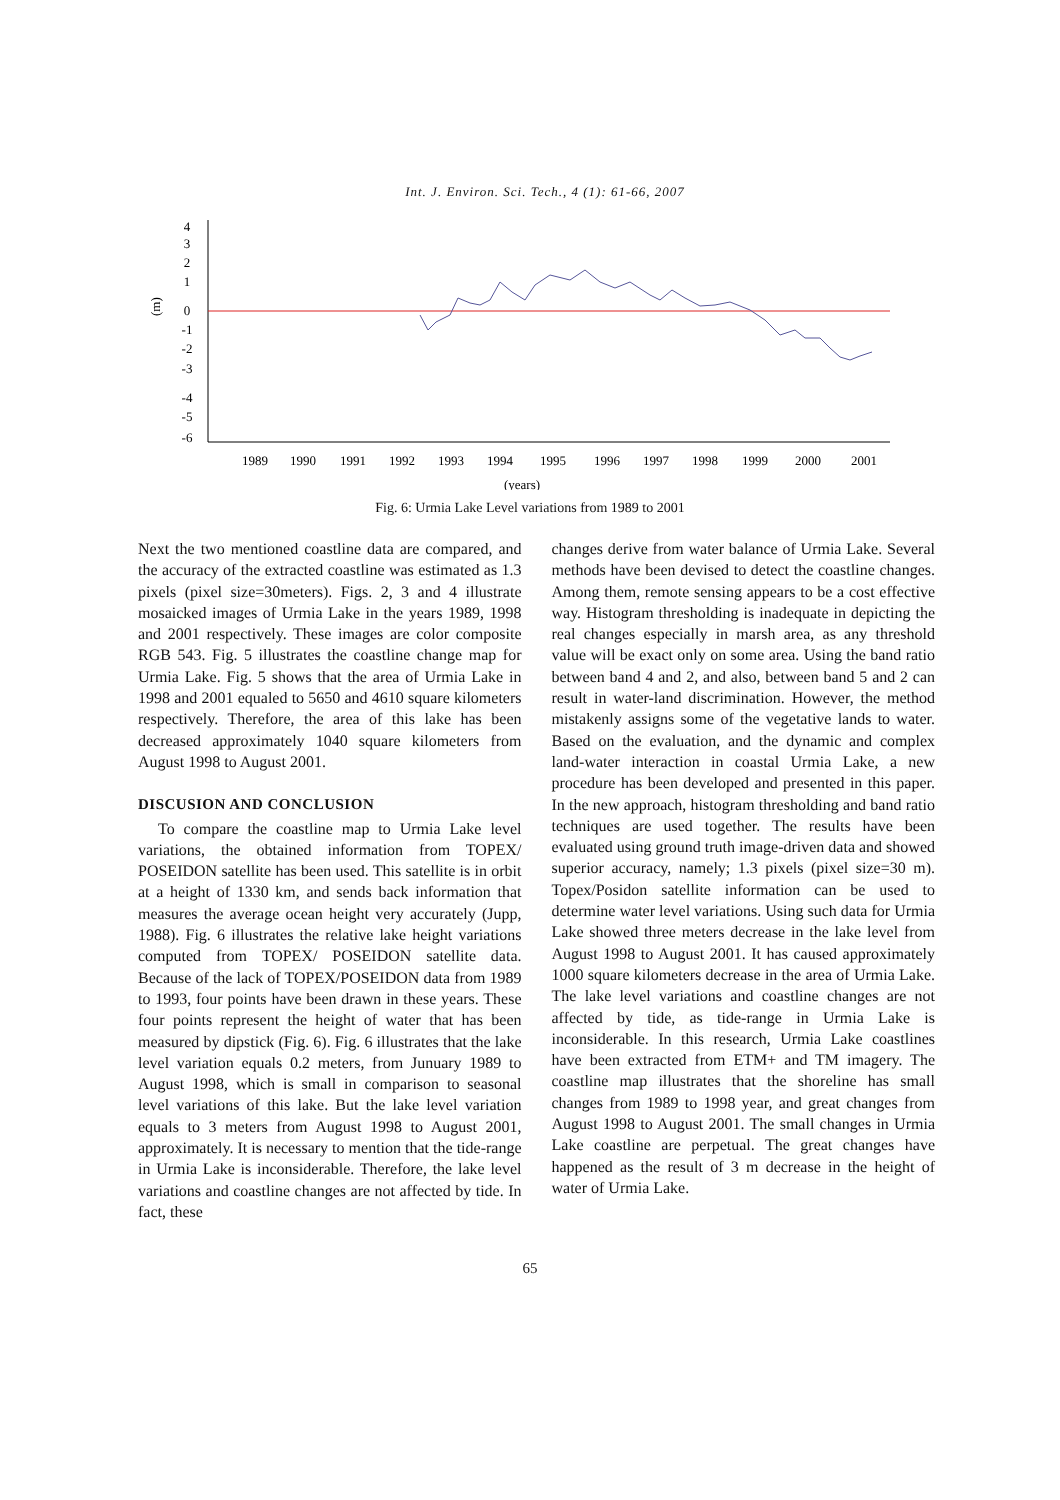Int. J. Environ. Sci. Tech., 4 (1): 61-66, 2007
4
3
2
1
0
-1
-2
-3
-4
-5
-6
(m)
1989
1990
1991
1992
1993
1994
1995
1996
1997
1998
1999
2000
2001
(years)
Fig. 6: Urmia Lake Level variations from 1989 to 2001
Next the two mentioned coastline data are compared, and the accuracy of the extracted coastline was estimated as 1.3 pixels (pixel size=30meters). Figs. 2, 3 and 4 illustrate mosaicked images of Urmia Lake in the years 1989, 1998 and 2001 respectively. These images are color composite RGB 543. Fig. 5 illustrates the coastline change map for Urmia Lake. Fig. 5 shows that the area of Urmia Lake in 1998 and 2001 equaled to 5650 and 4610 square kilometers respectively. Therefore, the area of this lake has been decreased approximately 1040 square kilometers from August 1998 to August 2001.
DISCUSION AND CONCLUSION
To compare the coastline map to Urmia Lake level variations, the obtained information from TOPEX/ POSEIDON satellite has been used. This satellite is in orbit at a height of 1330 km, and sends back information that measures the average ocean height very accurately (Jupp, 1988). Fig. 6 illustrates the relative lake height variations computed from TOPEX/ POSEIDON satellite data. Because of the lack of TOPEX/POSEIDON data from 1989 to 1993, four points have been drawn in these years. These four points represent the height of water that has been measured by dipstick (Fig. 6). Fig. 6 illustrates that the lake level variation equals 0.2 meters, from Junuary 1989 to August 1998, which is small in comparison to seasonal level variations of this lake. But the lake level variation equals to 3 meters from August 1998 to August 2001, approximately. It is necessary to mention that the tide-range in Urmia Lake is inconsiderable. Therefore, the lake level variations and coastline changes are not affected by tide. In fact, these
changes derive from water balance of Urmia Lake. Several methods have been devised to detect the coastline changes. Among them, remote sensing appears to be a cost effective way. Histogram thresholding is inadequate in depicting the real changes especially in marsh area, as any threshold value will be exact only on some area. Using the band ratio between band 4 and 2, and also, between band 5 and 2 can result in water-land discrimination. However, the method mistakenly assigns some of the vegetative lands to water. Based on the evaluation, and the dynamic and complex land-water interaction in coastal Urmia Lake, a new procedure has been developed and presented in this paper. In the new approach, histogram thresholding and band ratio techniques are used together. The results have been evaluated using ground truth image-driven data and showed superior accuracy, namely; 1.3 pixels (pixel size=30 m). Topex/Posidon satellite information can be used to determine water level variations. Using such data for Urmia Lake showed three meters decrease in the lake level from August 1998 to August 2001. It has caused approximately 1000 square kilometers decrease in the area of Urmia Lake. The lake level variations and coastline changes are not affected by tide, as tide-range in Urmia Lake is inconsiderable. In this research, Urmia Lake coastlines have been extracted from ETM+ and TM imagery. The coastline map illustrates that the shoreline has small changes from 1989 to 1998 year, and great changes from August 1998 to August 2001. The small changes in Urmia Lake coastline are perpetual. The great changes have happened as the result of 3 m decrease in the height of water of Urmia Lake.
65